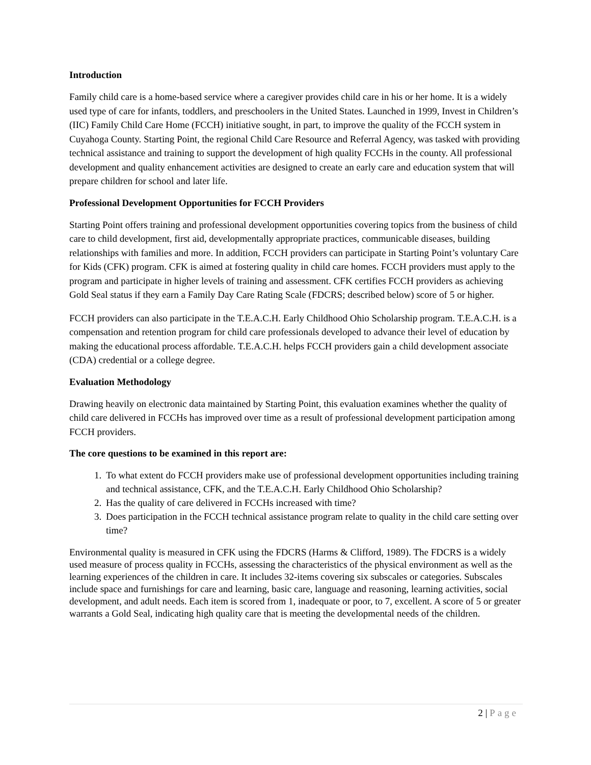Introduction
Family child care is a home-based service where a caregiver provides child care in his or her home. It is a widely used type of care for infants, toddlers, and preschoolers in the United States. Launched in 1999, Invest in Children’s (IIC) Family Child Care Home (FCCH) initiative sought, in part, to improve the quality of the FCCH system in Cuyahoga County. Starting Point, the regional Child Care Resource and Referral Agency, was tasked with providing technical assistance and training to support the development of high quality FCCHs in the county. All professional development and quality enhancement activities are designed to create an early care and education system that will prepare children for school and later life.
Professional Development Opportunities for FCCH Providers
Starting Point offers training and professional development opportunities covering topics from the business of child care to child development, first aid, developmentally appropriate practices, communicable diseases, building relationships with families and more. In addition, FCCH providers can participate in Starting Point’s voluntary Care for Kids (CFK) program. CFK is aimed at fostering quality in child care homes. FCCH providers must apply to the program and participate in higher levels of training and assessment. CFK certifies FCCH providers as achieving Gold Seal status if they earn a Family Day Care Rating Scale (FDCRS; described below) score of 5 or higher.
FCCH providers can also participate in the T.E.A.C.H. Early Childhood Ohio Scholarship program. T.E.A.C.H. is a compensation and retention program for child care professionals developed to advance their level of education by making the educational process affordable. T.E.A.C.H. helps FCCH providers gain a child development associate (CDA) credential or a college degree.
Evaluation Methodology
Drawing heavily on electronic data maintained by Starting Point, this evaluation examines whether the quality of child care delivered in FCCHs has improved over time as a result of professional development participation among FCCH providers.
The core questions to be examined in this report are:
1. To what extent do FCCH providers make use of professional development opportunities including training and technical assistance, CFK, and the T.E.A.C.H. Early Childhood Ohio Scholarship?
2. Has the quality of care delivered in FCCHs increased with time?
3. Does participation in the FCCH technical assistance program relate to quality in the child care setting over time?
Environmental quality is measured in CFK using the FDCRS (Harms & Clifford, 1989). The FDCRS is a widely used measure of process quality in FCCHs, assessing the characteristics of the physical environment as well as the learning experiences of the children in care. It includes 32-items covering six subscales or categories. Subscales include space and furnishings for care and learning, basic care, language and reasoning, learning activities, social development, and adult needs. Each item is scored from 1, inadequate or poor, to 7, excellent. A score of 5 or greater warrants a Gold Seal, indicating high quality care that is meeting the developmental needs of the children.
2 | Page